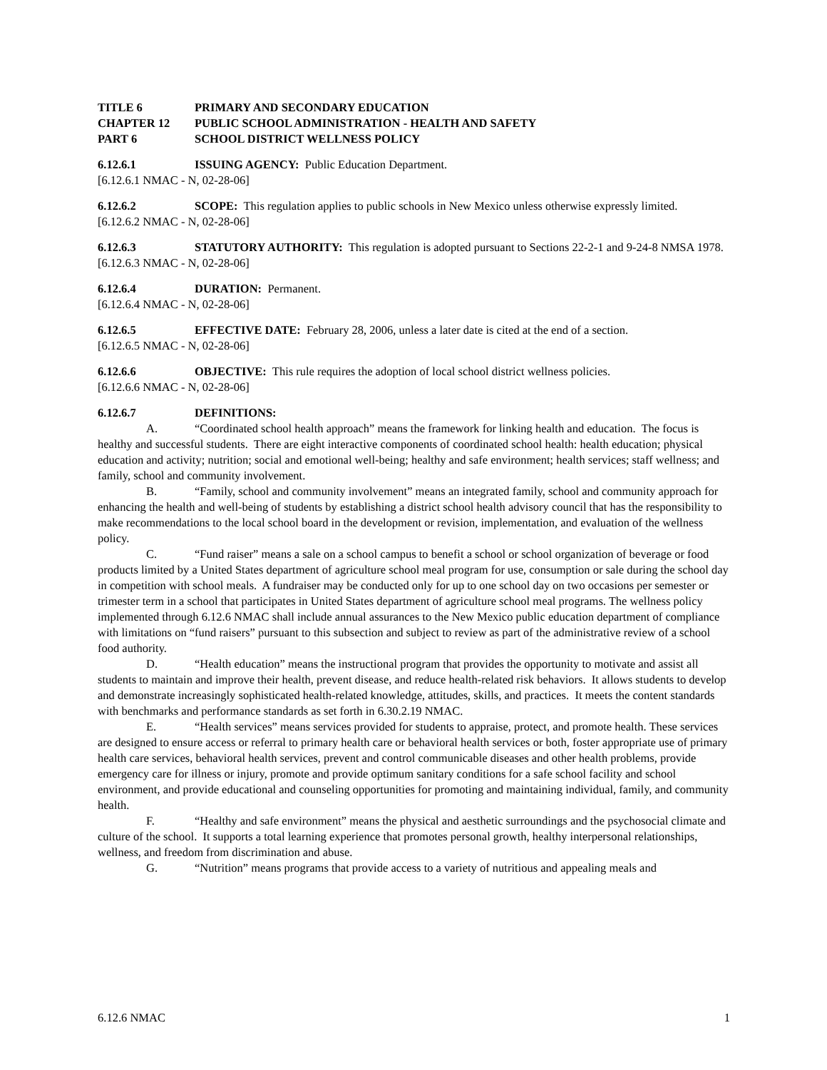TITLE 6 PRIMARY AND SECONDARY EDUCATION
CHAPTER 12 PUBLIC SCHOOL ADMINISTRATION - HEALTH AND SAFETY
PART 6 SCHOOL DISTRICT WELLNESS POLICY
6.12.6.1 ISSUING AGENCY: Public Education Department.
[6.12.6.1 NMAC - N, 02-28-06]
6.12.6.2 SCOPE: This regulation applies to public schools in New Mexico unless otherwise expressly limited.
[6.12.6.2 NMAC - N, 02-28-06]
6.12.6.3 STATUTORY AUTHORITY: This regulation is adopted pursuant to Sections 22-2-1 and 9-24-8 NMSA 1978.
[6.12.6.3 NMAC - N, 02-28-06]
6.12.6.4 DURATION: Permanent.
[6.12.6.4 NMAC - N, 02-28-06]
6.12.6.5 EFFECTIVE DATE: February 28, 2006, unless a later date is cited at the end of a section.
[6.12.6.5 NMAC - N, 02-28-06]
6.12.6.6 OBJECTIVE: This rule requires the adoption of local school district wellness policies.
[6.12.6.6 NMAC - N, 02-28-06]
6.12.6.7 DEFINITIONS:
A. “Coordinated school health approach” means the framework for linking health and education. The focus is healthy and successful students. There are eight interactive components of coordinated school health: health education; physical education and activity; nutrition; social and emotional well-being; healthy and safe environment; health services; staff wellness; and family, school and community involvement.
B. “Family, school and community involvement” means an integrated family, school and community approach for enhancing the health and well-being of students by establishing a district school health advisory council that has the responsibility to make recommendations to the local school board in the development or revision, implementation, and evaluation of the wellness policy.
C. “Fund raiser” means a sale on a school campus to benefit a school or school organization of beverage or food products limited by a United States department of agriculture school meal program for use, consumption or sale during the school day in competition with school meals. A fundraiser may be conducted only for up to one school day on two occasions per semester or trimester term in a school that participates in United States department of agriculture school meal programs. The wellness policy implemented through 6.12.6 NMAC shall include annual assurances to the New Mexico public education department of compliance with limitations on “fund raisers” pursuant to this subsection and subject to review as part of the administrative review of a school food authority.
D. “Health education” means the instructional program that provides the opportunity to motivate and assist all students to maintain and improve their health, prevent disease, and reduce health-related risk behaviors. It allows students to develop and demonstrate increasingly sophisticated health-related knowledge, attitudes, skills, and practices. It meets the content standards with benchmarks and performance standards as set forth in 6.30.2.19 NMAC.
E. “Health services” means services provided for students to appraise, protect, and promote health. These services are designed to ensure access or referral to primary health care or behavioral health services or both, foster appropriate use of primary health care services, behavioral health services, prevent and control communicable diseases and other health problems, provide emergency care for illness or injury, promote and provide optimum sanitary conditions for a safe school facility and school environment, and provide educational and counseling opportunities for promoting and maintaining individual, family, and community health.
F. “Healthy and safe environment” means the physical and aesthetic surroundings and the psychosocial climate and culture of the school. It supports a total learning experience that promotes personal growth, healthy interpersonal relationships, wellness, and freedom from discrimination and abuse.
G. “Nutrition” means programs that provide access to a variety of nutritious and appealing meals and
6.12.6 NMAC 1